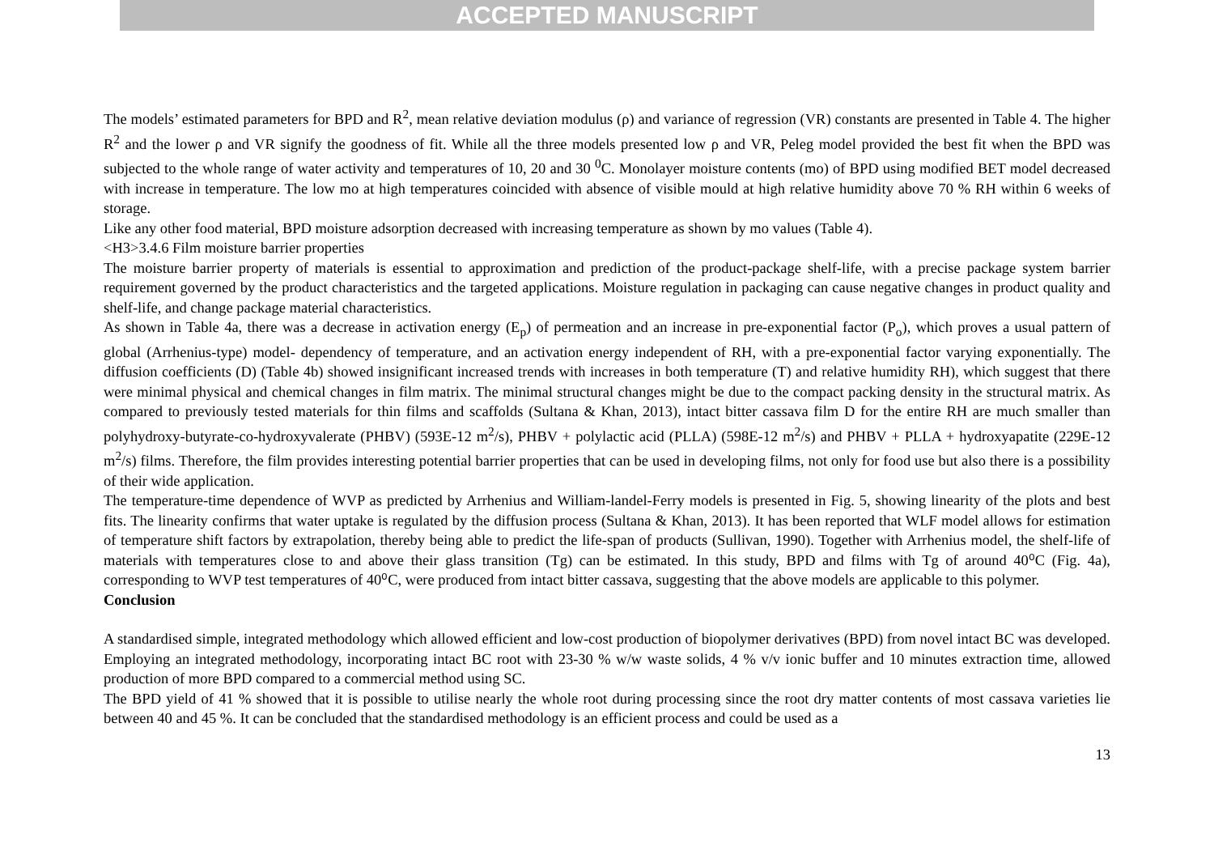ACCEPTED MANUSCRIPT
The models’ estimated parameters for BPD and R<sup>2</sup>, mean relative deviation modulus (ρ) and variance of regression (VR) constants are presented in Table 4. The higher R<sup>2</sup> and the lower ρ and VR signify the goodness of fit. While all the three models presented low ρ and VR, Peleg model provided the best fit when the BPD was subjected to the whole range of water activity and temperatures of 10, 20 and 30 <sup>0</sup>C. Monolayer moisture contents (mo) of BPD using modified BET model decreased with increase in temperature. The low mo at high temperatures coincided with absence of visible mould at high relative humidity above 70 % RH within 6 weeks of storage.
Like any other food material, BPD moisture adsorption decreased with increasing temperature as shown by mo values (Table 4).
<H3>3.4.6 Film moisture barrier properties
The moisture barrier property of materials is essential to approximation and prediction of the product-package shelf-life, with a precise package system barrier requirement governed by the product characteristics and the targeted applications. Moisture regulation in packaging can cause negative changes in product quality and shelf-life, and change package material characteristics.
As shown in Table 4a, there was a decrease in activation energy (E<sub>p</sub>) of permeation and an increase in pre-exponential factor (P<sub>o</sub>), which proves a usual pattern of global (Arrhenius-type) model- dependency of temperature, and an activation energy independent of RH, with a pre-exponential factor varying exponentially. The diffusion coefficients (D) (Table 4b) showed insignificant increased trends with increases in both temperature (T) and relative humidity RH), which suggest that there were minimal physical and chemical changes in film matrix. The minimal structural changes might be due to the compact packing density in the structural matrix. As compared to previously tested materials for thin films and scaffolds (Sultana & Khan, 2013), intact bitter cassava film D for the entire RH are much smaller than polyhydroxy-butyrate-co-hydroxyvalerate (PHBV) (593E-12 m<sup>2</sup>/s), PHBV + polylactic acid (PLLA) (598E-12 m<sup>2</sup>/s) and PHBV + PLLA + hydroxyapatite (229E-12 m<sup>2</sup>/s) films. Therefore, the film provides interesting potential barrier properties that can be used in developing films, not only for food use but also there is a possibility of their wide application.
The temperature-time dependence of WVP as predicted by Arrhenius and William-landel-Ferry models is presented in Fig. 5, showing linearity of the plots and best fits. The linearity confirms that water uptake is regulated by the diffusion process (Sultana & Khan, 2013). It has been reported that WLF model allows for estimation of temperature shift factors by extrapolation, thereby being able to predict the life-span of products (Sullivan, 1990). Together with Arrhenius model, the shelf-life of materials with temperatures close to and above their glass transition (Tg) can be estimated. In this study, BPD and films with Tg of around 40⁰C (Fig. 4a), corresponding to WVP test temperatures of 40⁰C, were produced from intact bitter cassava, suggesting that the above models are applicable to this polymer.
Conclusion
A standardised simple, integrated methodology which allowed efficient and low-cost production of biopolymer derivatives (BPD) from novel intact BC was developed. Employing an integrated methodology, incorporating intact BC root with 23-30 % w/w waste solids, 4 % v/v ionic buffer and 10 minutes extraction time, allowed production of more BPD compared to a commercial method using SC.
The BPD yield of 41 % showed that it is possible to utilise nearly the whole root during processing since the root dry matter contents of most cassava varieties lie between 40 and 45 %. It can be concluded that the standardised methodology is an efficient process and could be used as a
13